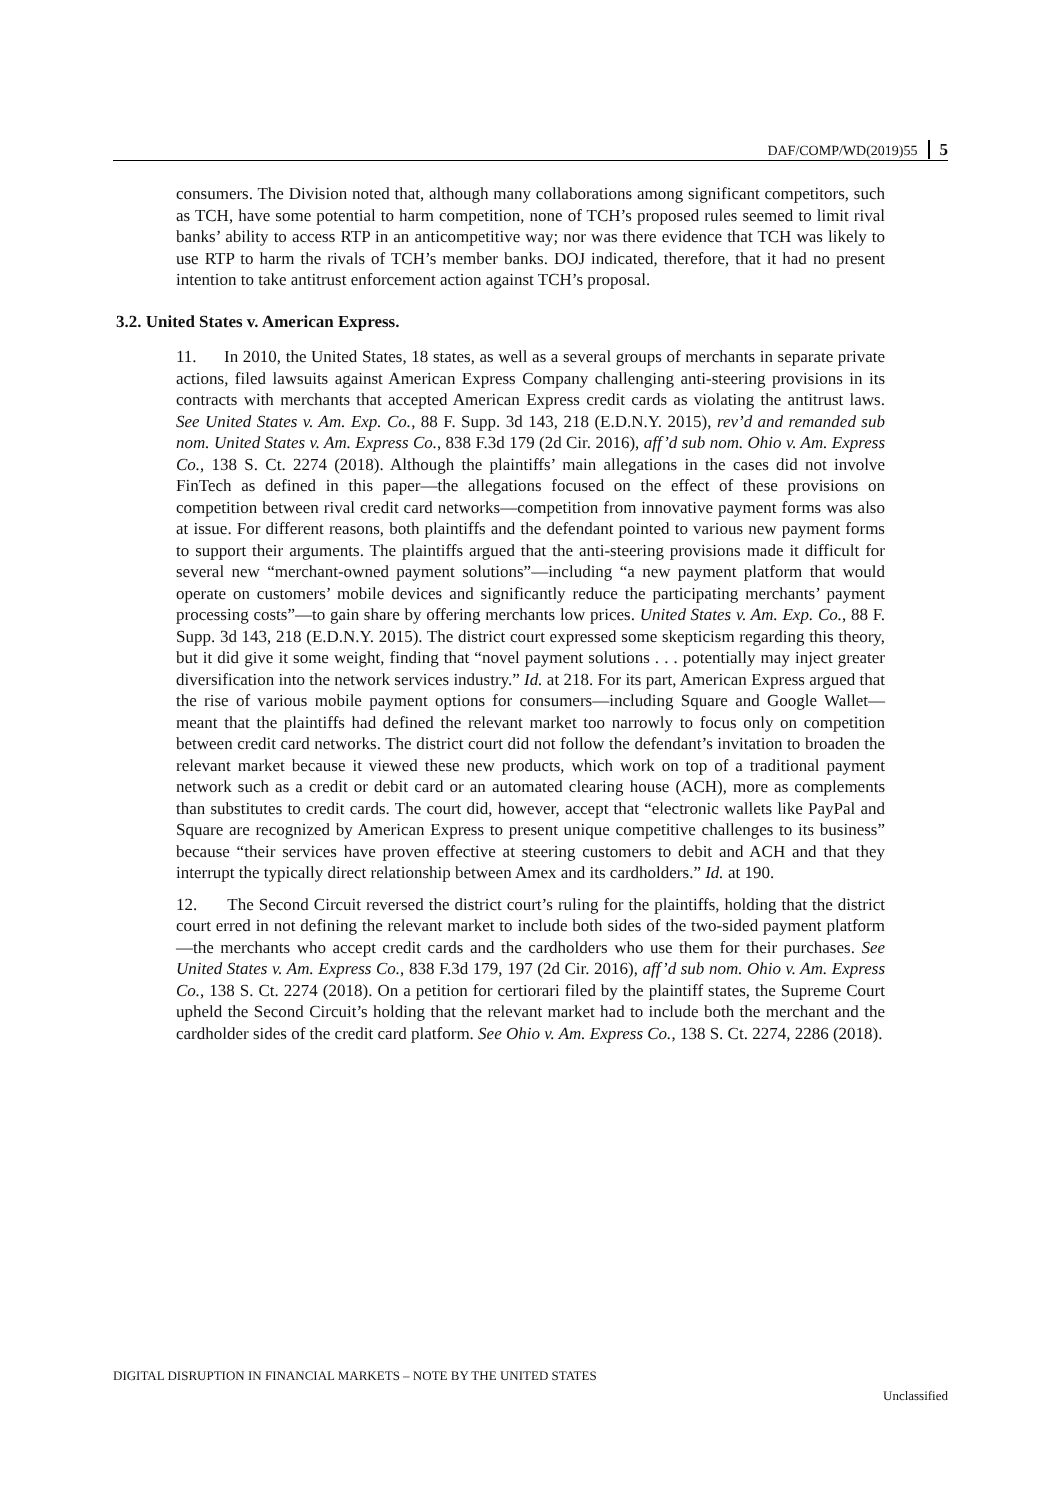DAF/COMP/WD(2019)55 5
consumers. The Division noted that, although many collaborations among significant competitors, such as TCH, have some potential to harm competition, none of TCH’s proposed rules seemed to limit rival banks’ ability to access RTP in an anticompetitive way; nor was there evidence that TCH was likely to use RTP to harm the rivals of TCH’s member banks. DOJ indicated, therefore, that it had no present intention to take antitrust enforcement action against TCH’s proposal.
3.2. United States v. American Express.
11. In 2010, the United States, 18 states, as well as a several groups of merchants in separate private actions, filed lawsuits against American Express Company challenging anti-steering provisions in its contracts with merchants that accepted American Express credit cards as violating the antitrust laws. See United States v. Am. Exp. Co., 88 F. Supp. 3d 143, 218 (E.D.N.Y. 2015), rev’d and remanded sub nom. United States v. Am. Express Co., 838 F.3d 179 (2d Cir. 2016), aff’d sub nom. Ohio v. Am. Express Co., 138 S. Ct. 2274 (2018). Although the plaintiffs’ main allegations in the cases did not involve FinTech as defined in this paper—the allegations focused on the effect of these provisions on competition between rival credit card networks—competition from innovative payment forms was also at issue. For different reasons, both plaintiffs and the defendant pointed to various new payment forms to support their arguments. The plaintiffs argued that the anti-steering provisions made it difficult for several new “merchant-owned payment solutions”—including “a new payment platform that would operate on customers’ mobile devices and significantly reduce the participating merchants’ payment processing costs”—to gain share by offering merchants low prices. United States v. Am. Exp. Co., 88 F. Supp. 3d 143, 218 (E.D.N.Y. 2015). The district court expressed some skepticism regarding this theory, but it did give it some weight, finding that “novel payment solutions . . . potentially may inject greater diversification into the network services industry.” Id. at 218. For its part, American Express argued that the rise of various mobile payment options for consumers—including Square and Google Wallet—meant that the plaintiffs had defined the relevant market too narrowly to focus only on competition between credit card networks. The district court did not follow the defendant’s invitation to broaden the relevant market because it viewed these new products, which work on top of a traditional payment network such as a credit or debit card or an automated clearing house (ACH), more as complements than substitutes to credit cards. The court did, however, accept that “electronic wallets like PayPal and Square are recognized by American Express to present unique competitive challenges to its business” because “their services have proven effective at steering customers to debit and ACH and that they interrupt the typically direct relationship between Amex and its cardholders.” Id. at 190.
12. The Second Circuit reversed the district court’s ruling for the plaintiffs, holding that the district court erred in not defining the relevant market to include both sides of the two-sided payment platform—the merchants who accept credit cards and the cardholders who use them for their purchases. See United States v. Am. Express Co., 838 F.3d 179, 197 (2d Cir. 2016), aff’d sub nom. Ohio v. Am. Express Co., 138 S. Ct. 2274 (2018). On a petition for certiorari filed by the plaintiff states, the Supreme Court upheld the Second Circuit’s holding that the relevant market had to include both the merchant and the cardholder sides of the credit card platform. See Ohio v. Am. Express Co., 138 S. Ct. 2274, 2286 (2018).
DIGITAL DISRUPTION IN FINANCIAL MARKETS – NOTE BY THE UNITED STATES
Unclassified